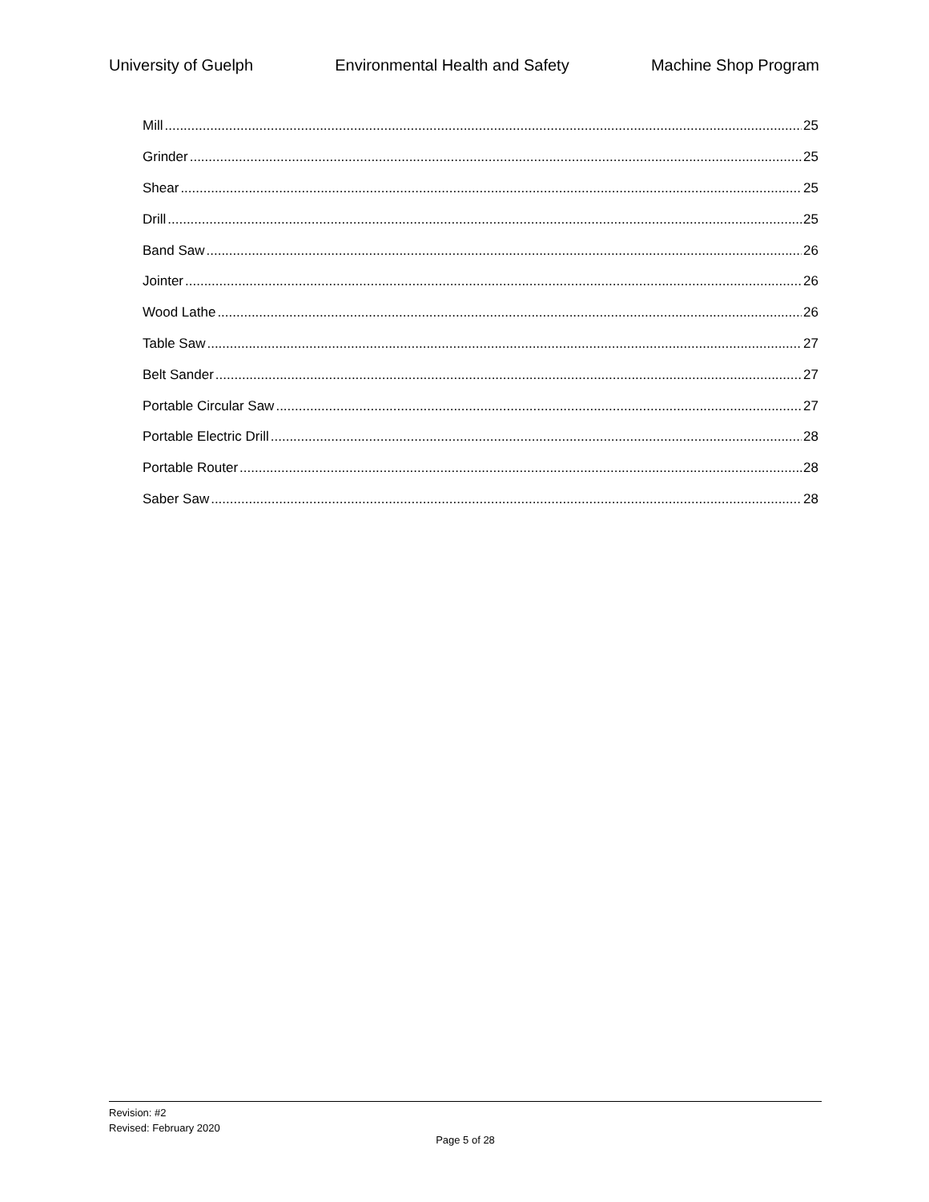University of Guelph Environmental Health and Safety Machine Shop Program
Mill 25
Grinder 25
Shear 25
Drill 25
Band Saw 26
Jointer 26
Wood Lathe 26
Table Saw 27
Belt Sander 27
Portable Circular Saw 27
Portable Electric Drill 28
Portable Router 28
Saber Saw 28
Revision: #2
Revised: February 2020
Page 5 of 28